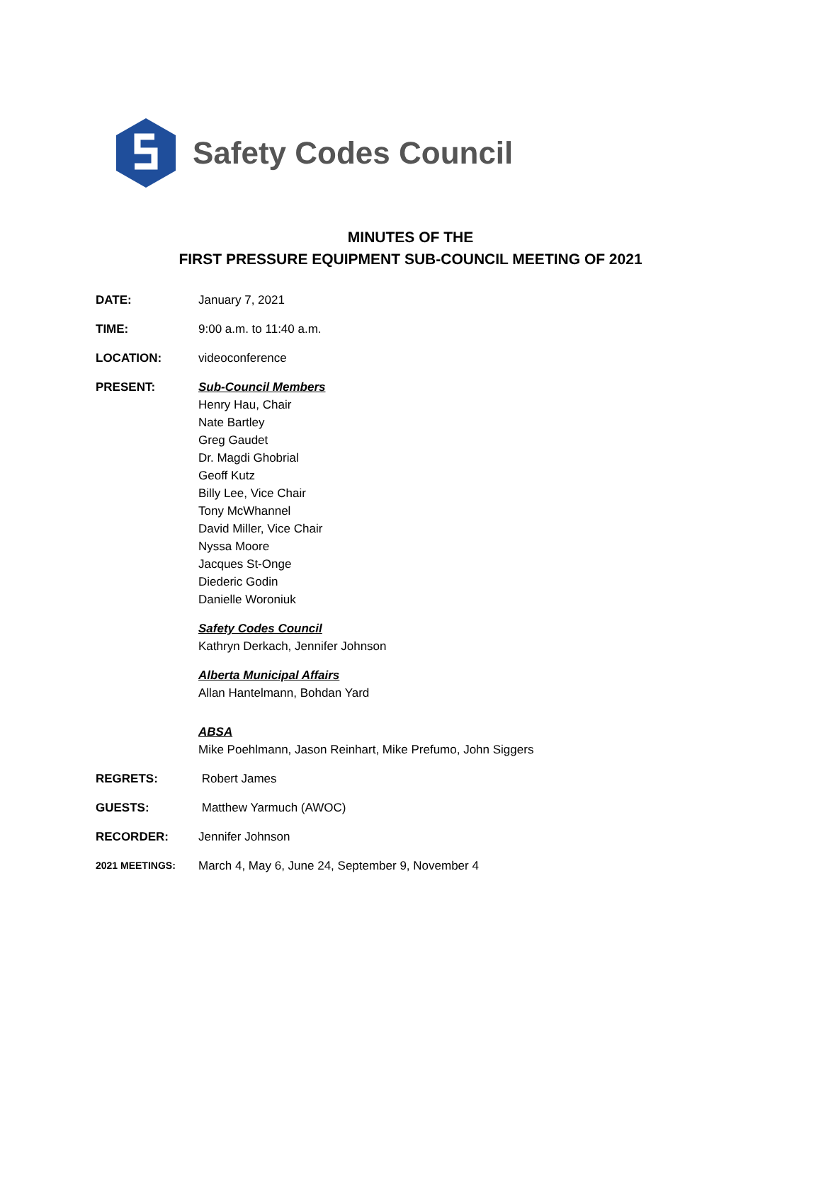Safety Codes Council
MINUTES OF THE
FIRST PRESSURE EQUIPMENT SUB-COUNCIL MEETING OF 2021
DATE: January 7, 2021
TIME: 9:00 a.m. to 11:40 a.m.
LOCATION: videoconference
PRESENT: Sub-Council Members
Henry Hau, Chair
Nate Bartley
Greg Gaudet
Dr. Magdi Ghobrial
Geoff Kutz
Billy Lee, Vice Chair
Tony McWhannel
David Miller, Vice Chair
Nyssa Moore
Jacques St-Onge
Diederic Godin
Danielle Woroniuk
Safety Codes Council
Kathryn Derkach, Jennifer Johnson
Alberta Municipal Affairs
Allan Hantelmann, Bohdan Yard
ABSA
Mike Poehlmann, Jason Reinhart, Mike Prefumo, John Siggers
REGRETS: Robert James
GUESTS: Matthew Yarmuch (AWOC)
RECORDER: Jennifer Johnson
2021 MEETINGS:
March 4, May 6, June 24, September 9, November 4